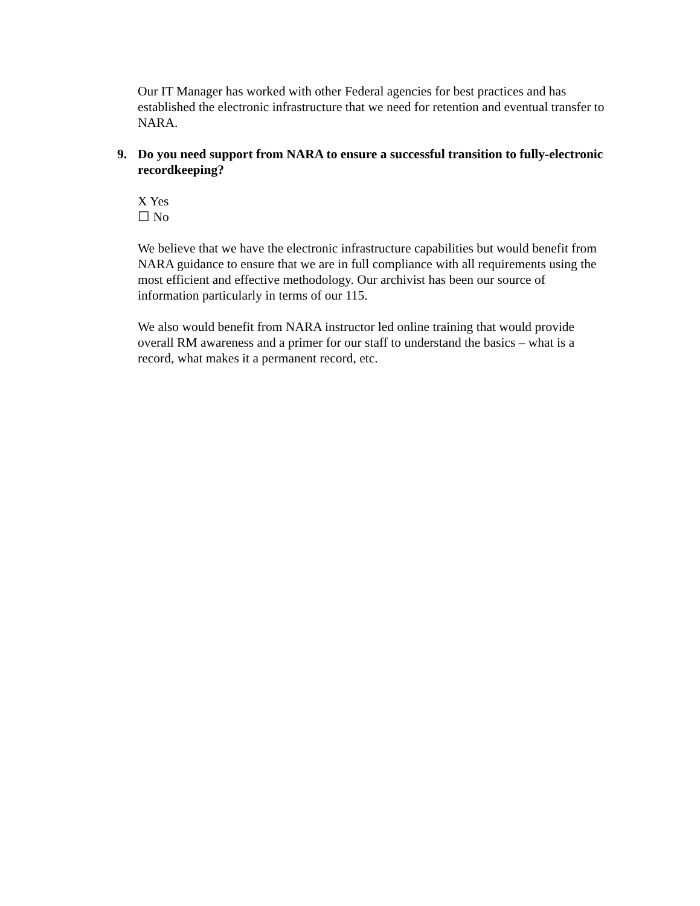Our IT Manager has worked with other Federal agencies for best practices and has established the electronic infrastructure that we need for retention and eventual transfer to NARA.
9. Do you need support from NARA to ensure a successful transition to fully-electronic recordkeeping?
X Yes
☐ No
We believe that we have the electronic infrastructure capabilities but would benefit from NARA guidance to ensure that we are in full compliance with all requirements using the most efficient and effective methodology. Our archivist has been our source of information particularly in terms of our 115.
We also would benefit from NARA instructor led online training that would provide overall RM awareness and a primer for our staff to understand the basics – what is a record, what makes it a permanent record, etc.